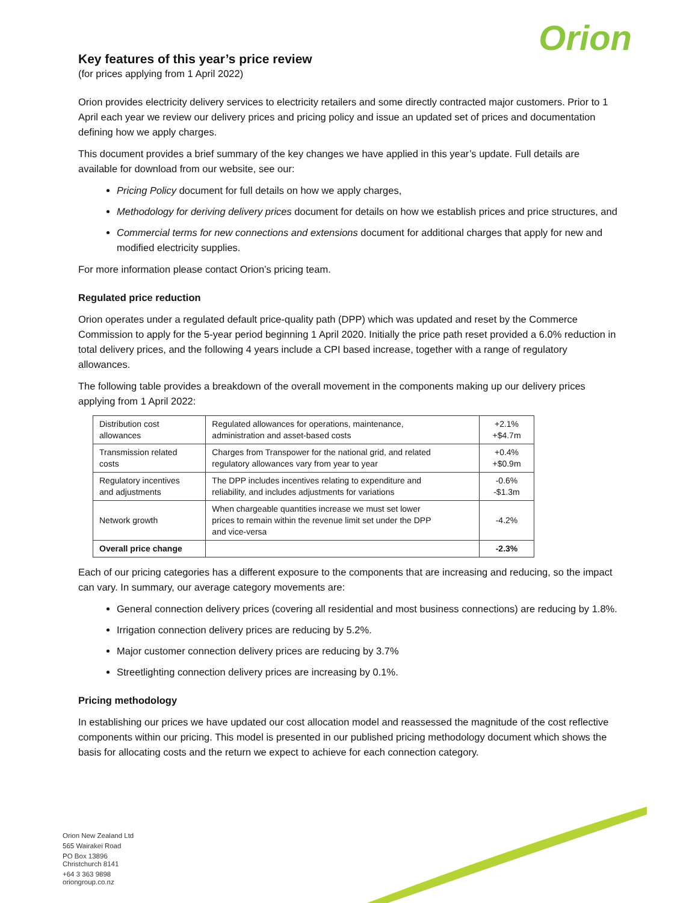Key features of this year’s price review
(for prices applying from 1 April 2022)
Orion
Orion provides electricity delivery services to electricity retailers and some directly contracted major customers. Prior to 1 April each year we review our delivery prices and pricing policy and issue an updated set of prices and documentation defining how we apply charges.
This document provides a brief summary of the key changes we have applied in this year’s update. Full details are available for download from our website, see our:
Pricing Policy document for full details on how we apply charges,
Methodology for deriving delivery prices document for details on how we establish prices and price structures, and
Commercial terms for new connections and extensions document for additional charges that apply for new and modified electricity supplies.
For more information please contact Orion’s pricing team.
Regulated price reduction
Orion operates under a regulated default price-quality path (DPP) which was updated and reset by the Commerce Commission to apply for the 5-year period beginning 1 April 2020. Initially the price path reset provided a 6.0% reduction in total delivery prices, and the following 4 years include a CPI based increase, together with a range of regulatory allowances.
The following table provides a breakdown of the overall movement in the components making up our delivery prices applying from 1 April 2022:
| Distribution cost allowances | Regulated allowances for operations, maintenance, administration and asset-based costs | +2.1% +$4.7m |
| Transmission related costs | Charges from Transpower for the national grid, and related regulatory allowances vary from year to year | +0.4% +$0.9m |
| Regulatory incentives and adjustments | The DPP includes incentives relating to expenditure and reliability, and includes adjustments for variations | -0.6% -$1.3m |
| Network growth | When chargeable quantities increase we must set lower prices to remain within the revenue limit set under the DPP and vice-versa | -4.2% |
| Overall price change | | -2.3% |
Each of our pricing categories has a different exposure to the components that are increasing and reducing, so the impact can vary. In summary, our average category movements are:
General connection delivery prices (covering all residential and most business connections) are reducing by 1.8%.
Irrigation connection delivery prices are reducing by 5.2%.
Major customer connection delivery prices are reducing by 3.7%
Streetlighting connection delivery prices are increasing by 0.1%.
Pricing methodology
In establishing our prices we have updated our cost allocation model and reassessed the magnitude of the cost reflective components within our pricing. This model is presented in our published pricing methodology document which shows the basis for allocating costs and the return we expect to achieve for each connection category.
Orion New Zealand Ltd
565 Wairakei Road
PO Box 13896
Christchurch 8141
+64 3 363 9898
oriongroup.co.nz